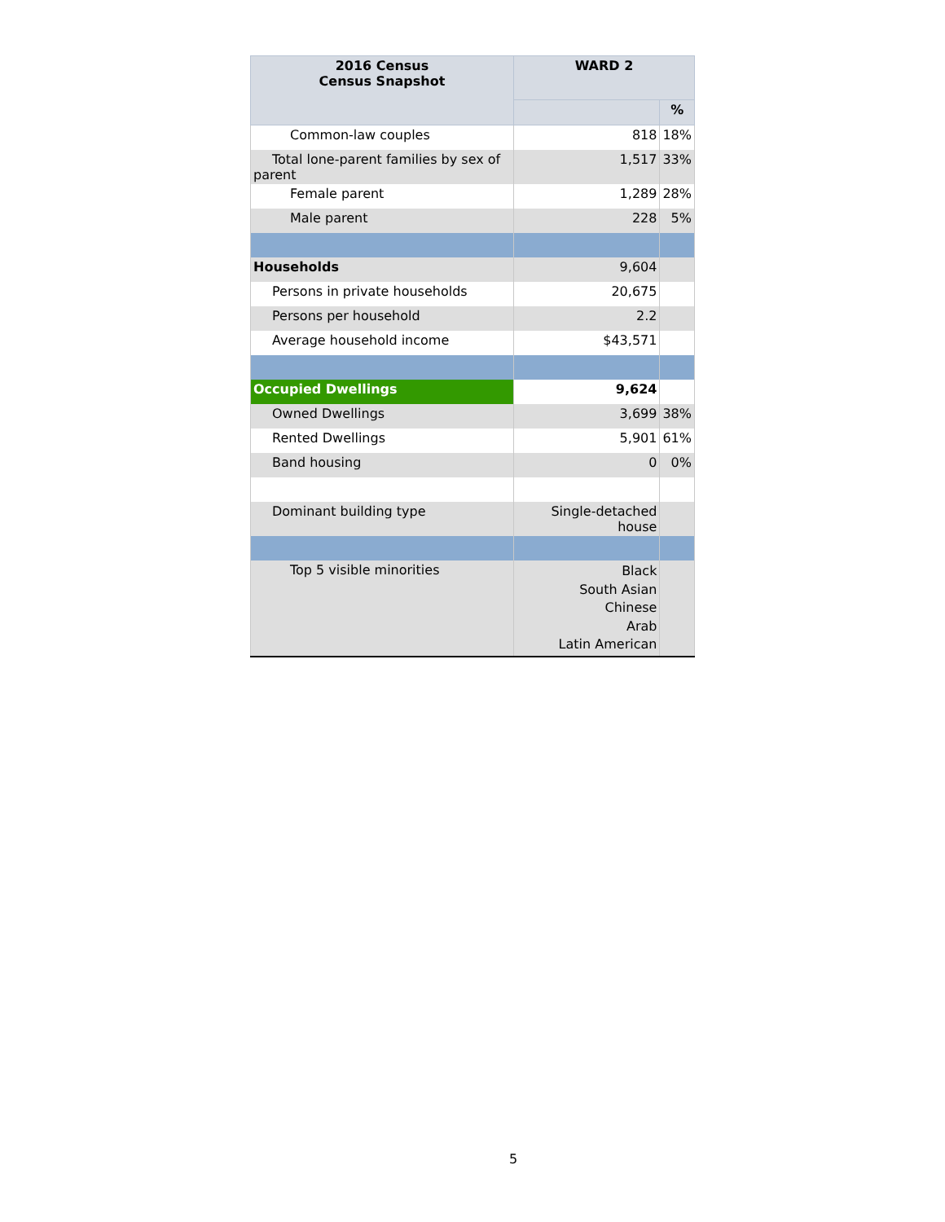| 2016 Census Census Snapshot | WARD 2 | |
| --- | --- | --- |
| | | % |
| Common-law couples | 818 | 18% |
| Total lone-parent families by sex of parent | 1,517 | 33% |
| Female parent | 1,289 | 28% |
| Male parent | 228 | 5% |
| Households | 9,604 | |
| Persons in private households | 20,675 | |
| Persons per household | 2.2 | |
| Average household income | $43,571 | |
| Occupied Dwellings | 9,624 | |
| Owned Dwellings | 3,699 | 38% |
| Rented Dwellings | 5,901 | 61% |
| Band housing | 0 | 0% |
| Dominant building type | Single-detached house | |
| Top 5 visible minorities | Black South Asian Chinese Arab Latin American | |
5